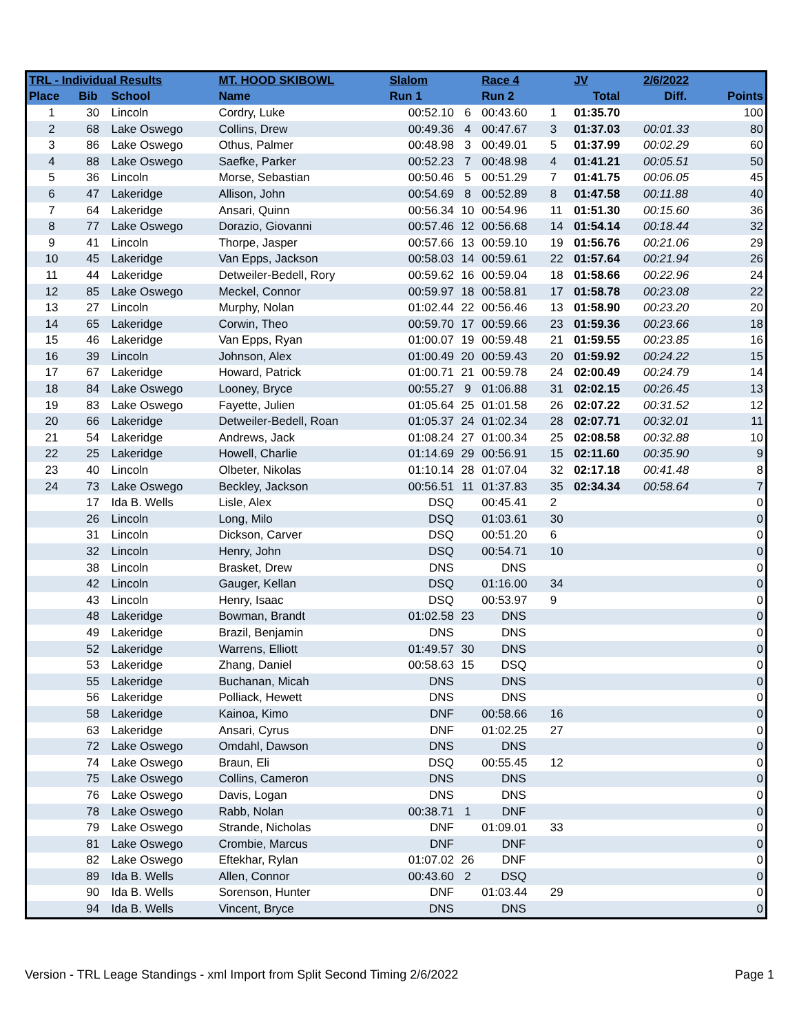| TRL - Individual Results | | | MT. HOOD SKIBOWL | Slalom | | Race 4 | | JV | 2/6/2022 | |
| --- | --- | --- | --- | --- | --- | --- | --- | --- | --- | --- |
| Place | Bib | School | Name | Run 1 | | Run 2 | | Total | Diff. | Points |
| 1 | 30 | Lincoln | Cordry, Luke | 00:52.10 | 6 | 00:43.60 | 1 | 01:35.70 | | 100 |
| 2 | 68 | Lake Oswego | Collins, Drew | 00:49.36 | 4 | 00:47.67 | 3 | 01:37.03 | 00:01.33 | 80 |
| 3 | 86 | Lake Oswego | Othus, Palmer | 00:48.98 | 3 | 00:49.01 | 5 | 01:37.99 | 00:02.29 | 60 |
| 4 | 88 | Lake Oswego | Saefke, Parker | 00:52.23 | 7 | 00:48.98 | 4 | 01:41.21 | 00:05.51 | 50 |
| 5 | 36 | Lincoln | Morse, Sebastian | 00:50.46 | 5 | 00:51.29 | 7 | 01:41.75 | 00:06.05 | 45 |
| 6 | 47 | Lakeridge | Allison, John | 00:54.69 | 8 | 00:52.89 | 8 | 01:47.58 | 00:11.88 | 40 |
| 7 | 64 | Lakeridge | Ansari, Quinn | 00:56.34 | 10 | 00:54.96 | 11 | 01:51.30 | 00:15.60 | 36 |
| 8 | 77 | Lake Oswego | Dorazio, Giovanni | 00:57.46 | 12 | 00:56.68 | 14 | 01:54.14 | 00:18.44 | 32 |
| 9 | 41 | Lincoln | Thorpe, Jasper | 00:57.66 | 13 | 00:59.10 | 19 | 01:56.76 | 00:21.06 | 29 |
| 10 | 45 | Lakeridge | Van Epps, Jackson | 00:58.03 | 14 | 00:59.61 | 22 | 01:57.64 | 00:21.94 | 26 |
| 11 | 44 | Lakeridge | Detweiler-Bedell, Rory | 00:59.62 | 16 | 00:59.04 | 18 | 01:58.66 | 00:22.96 | 24 |
| 12 | 85 | Lake Oswego | Meckel, Connor | 00:59.97 | 18 | 00:58.81 | 17 | 01:58.78 | 00:23.08 | 22 |
| 13 | 27 | Lincoln | Murphy, Nolan | 01:02.44 | 22 | 00:56.46 | 13 | 01:58.90 | 00:23.20 | 20 |
| 14 | 65 | Lakeridge | Corwin, Theo | 00:59.70 | 17 | 00:59.66 | 23 | 01:59.36 | 00:23.66 | 18 |
| 15 | 46 | Lakeridge | Van Epps, Ryan | 01:00.07 | 19 | 00:59.48 | 21 | 01:59.55 | 00:23.85 | 16 |
| 16 | 39 | Lincoln | Johnson, Alex | 01:00.49 | 20 | 00:59.43 | 20 | 01:59.92 | 00:24.22 | 15 |
| 17 | 67 | Lakeridge | Howard, Patrick | 01:00.71 | 21 | 00:59.78 | 24 | 02:00.49 | 00:24.79 | 14 |
| 18 | 84 | Lake Oswego | Looney, Bryce | 00:55.27 | 9 | 01:06.88 | 31 | 02:02.15 | 00:26.45 | 13 |
| 19 | 83 | Lake Oswego | Fayette, Julien | 01:05.64 | 25 | 01:01.58 | 26 | 02:07.22 | 00:31.52 | 12 |
| 20 | 66 | Lakeridge | Detweiler-Bedell, Roan | 01:05.37 | 24 | 01:02.34 | 28 | 02:07.71 | 00:32.01 | 11 |
| 21 | 54 | Lakeridge | Andrews, Jack | 01:08.24 | 27 | 01:00.34 | 25 | 02:08.58 | 00:32.88 | 10 |
| 22 | 25 | Lakeridge | Howell, Charlie | 01:14.69 | 29 | 00:56.91 | 15 | 02:11.60 | 00:35.90 | 9 |
| 23 | 40 | Lincoln | Olbeter, Nikolas | 01:10.14 | 28 | 01:07.04 | 32 | 02:17.18 | 00:41.48 | 8 |
| 24 | 73 | Lake Oswego | Beckley, Jackson | 00:56.51 | 11 | 01:37.83 | 35 | 02:34.34 | 00:58.64 | 7 |
| | 17 | Ida B. Wells | Lisle, Alex | DSQ | | 00:45.41 | 2 | | | 0 |
| | 26 | Lincoln | Long, Milo | DSQ | | 01:03.61 | 30 | | | 0 |
| | 31 | Lincoln | Dickson, Carver | DSQ | | 00:51.20 | 6 | | | 0 |
| | 32 | Lincoln | Henry, John | DSQ | | 00:54.71 | 10 | | | 0 |
| | 38 | Lincoln | Brasket, Drew | DNS | | DNS | | | | 0 |
| | 42 | Lincoln | Gauger, Kellan | DSQ | | 01:16.00 | 34 | | | 0 |
| | 43 | Lincoln | Henry, Isaac | DSQ | | 00:53.97 | 9 | | | 0 |
| | 48 | Lakeridge | Bowman, Brandt | 01:02.58 | 23 | DNS | | | | 0 |
| | 49 | Lakeridge | Brazil, Benjamin | DNS | | DNS | | | | 0 |
| | 52 | Lakeridge | Warrens, Elliott | 01:49.57 | 30 | DNS | | | | 0 |
| | 53 | Lakeridge | Zhang, Daniel | 00:58.63 | 15 | DSQ | | | | 0 |
| | 55 | Lakeridge | Buchanan, Micah | DNS | | DNS | | | | 0 |
| | 56 | Lakeridge | Polliack, Hewett | DNS | | DNS | | | | 0 |
| | 58 | Lakeridge | Kainoa, Kimo | DNF | | 00:58.66 | 16 | | | 0 |
| | 63 | Lakeridge | Ansari, Cyrus | DNF | | 01:02.25 | 27 | | | 0 |
| | 72 | Lake Oswego | Omdahl, Dawson | DNS | | DNS | | | | 0 |
| | 74 | Lake Oswego | Braun, Eli | DSQ | | 00:55.45 | 12 | | | 0 |
| | 75 | Lake Oswego | Collins, Cameron | DNS | | DNS | | | | 0 |
| | 76 | Lake Oswego | Davis, Logan | DNS | | DNS | | | | 0 |
| | 78 | Lake Oswego | Rabb, Nolan | 00:38.71 | 1 | DNF | | | | 0 |
| | 79 | Lake Oswego | Strande, Nicholas | DNF | | 01:09.01 | 33 | | | 0 |
| | 81 | Lake Oswego | Crombie, Marcus | DNF | | DNF | | | | 0 |
| | 82 | Lake Oswego | Eftekhar, Rylan | 01:07.02 | 26 | DNF | | | | 0 |
| | 89 | Ida B. Wells | Allen, Connor | 00:43.60 | 2 | DSQ | | | | 0 |
| | 90 | Ida B. Wells | Sorenson, Hunter | DNF | | 01:03.44 | 29 | | | 0 |
| | 94 | Ida B. Wells | Vincent, Bryce | DNS | | DNS | | | | 0 |
Version - TRL Leage Standings - xml Import from Split Second Timing 2/6/2022 Page 1